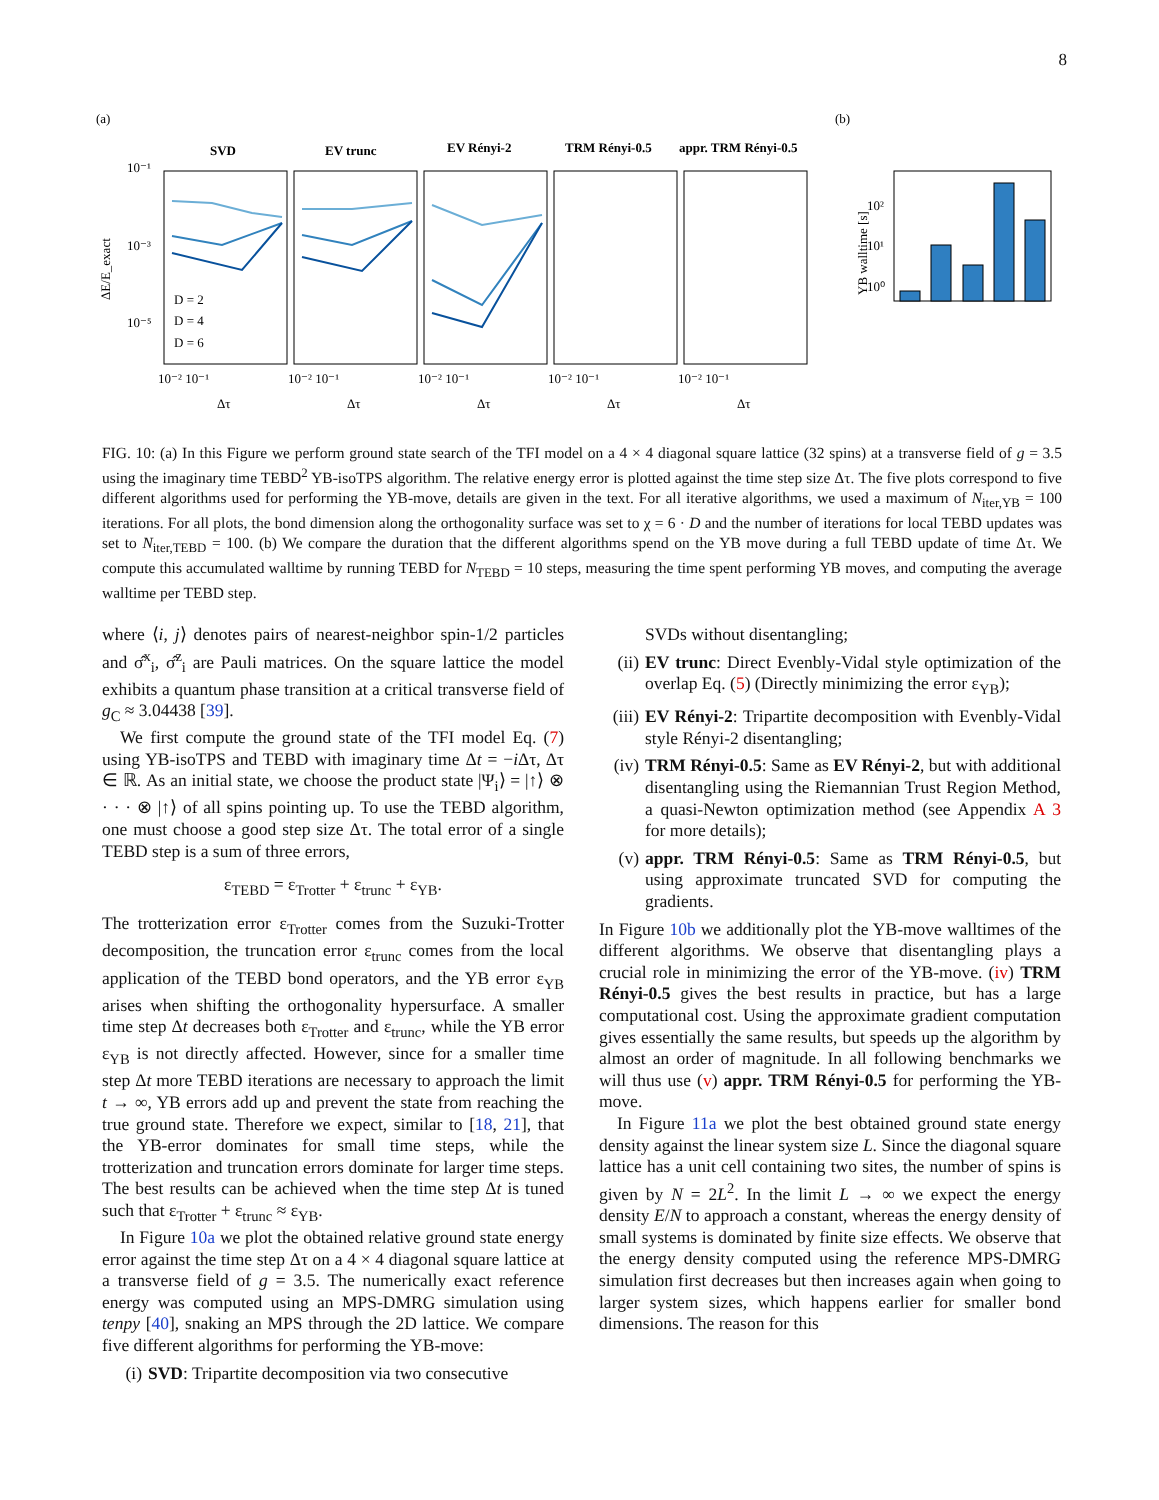8
(a)
(b)
SVD
EV trunc
EV Rényi-2
TRM Rényi-0.5
appr. TRM Rényi-0.5
10⁻¹
10⁻³
10⁻⁵
ΔE/E_exact
10⁻² 10⁻¹
10⁻² 10⁻¹
10⁻² 10⁻¹
10⁻² 10⁻¹
10⁻² 10⁻¹
Δτ
Δτ
Δτ
Δτ
Δτ
D = 2
D = 4
D = 6
YB walltime [s]
10²
10¹
10⁰
FIG. 10: (a) In this Figure we perform ground state search of the TFI model on a 4 × 4 diagonal square lattice (32 spins) at a transverse field of g = 3.5 using the imaginary time TEBD<sup>2</sup> YB-isoTPS algorithm. The relative energy error is plotted against the time step size Δτ. The five plots correspond to five different algorithms used for performing the YB-move, details are given in the text. For all iterative algorithms, we used a maximum of N<sub>iter,YB</sub> = 100 iterations. For all plots, the bond dimension along the orthogonality surface was set to χ = 6 · D and the number of iterations for local TEBD updates was set to N<sub>iter,TEBD</sub> = 100. (b) We compare the duration that the different algorithms spend on the YB move during a full TEBD update of time Δτ. We compute this accumulated walltime by running TEBD for N<sub>TEBD</sub> = 10 steps, measuring the time spent performing YB moves, and computing the average walltime per TEBD step.
where ⟨i, j⟩ denotes pairs of nearest-neighbor spin-1/2 particles and σ̂<sup>x</sup><sub>i</sub>, σ̂<sup>z</sup><sub>i</sub> are Pauli matrices. On the square lattice the model exhibits a quantum phase transition at a critical transverse field of g<sub>C</sub> ≈ 3.04438 [39].
We first compute the ground state of the TFI model Eq. (7) using YB-isoTPS and TEBD with imaginary time Δt = −i Δτ, Δτ ∈ ℝ. As an initial state, we choose the product state |Ψ<sub>i</sub>⟩ = |↑⟩ ⊗ · · · ⊗ |↑⟩ of all spins pointing up. To use the TEBD algorithm, one must choose a good step size Δτ. The total error of a single TEBD step is a sum of three errors,
ε<sub>TEBD</sub> = ε<sub>Trotter</sub> + ε<sub>trunc</sub> + ε<sub>YB</sub>.
The trotterization error ε<sub>Trotter</sub> comes from the Suzuki-Trotter decomposition, the truncation error ε<sub>trunc</sub> comes from the local application of the TEBD bond operators, and the YB error ε<sub>YB</sub> arises when shifting the orthogonality hypersurface. A smaller time step Δt decreases both ε<sub>Trotter</sub> and ε<sub>trunc</sub>, while the YB error ε<sub>YB</sub> is not directly affected. However, since for a smaller time step Δt more TEBD iterations are necessary to approach the limit t → ∞, YB errors add up and prevent the state from reaching the true ground state. Therefore we expect, similar to [18, 21], that the YB-error dominates for small time steps, while the trotterization and truncation errors dominate for larger time steps. The best results can be achieved when the time step Δt is tuned such that ε<sub>Trotter</sub> + ε<sub>trunc</sub> ≈ ε<sub>YB</sub>.
In Figure 10a we plot the obtained relative ground state energy error against the time step Δτ on a 4 × 4 diagonal square lattice at a transverse field of g = 3.5. The numerically exact reference energy was computed using an MPS-DMRG simulation using tenpy [40], snaking an MPS through the 2D lattice. We compare five different algorithms for performing the YB-move:
(i) SVD: Tripartite decomposition via two consecutive
SVDs without disentangling;
(ii) EV trunc: Direct Evenbly-Vidal style optimization of the overlap Eq. (5) (Directly minimizing the error ε<sub>YB</sub>);
(iii) EV Rényi-2: Tripartite decomposition with Evenbly-Vidal style Rényi-2 disentangling;
(iv) TRM Rényi-0.5: Same as EV Rényi-2, but with additional disentangling using the Riemannian Trust Region Method, a quasi-Newton optimization method (see Appendix A 3 for more details);
(v) appr. TRM Rényi-0.5: Same as TRM Rényi-0.5, but using approximate truncated SVD for computing the gradients.
In Figure 10b we additionally plot the YB-move walltimes of the different algorithms. We observe that disentangling plays a crucial role in minimizing the error of the YB-move. (iv) TRM Rényi-0.5 gives the best results in practice, but has a large computational cost. Using the approximate gradient computation gives essentially the same results, but speeds up the algorithm by almost an order of magnitude. In all following benchmarks we will thus use (v) appr. TRM Rényi-0.5 for performing the YB-move.
In Figure 11a we plot the best obtained ground state energy density against the linear system size L. Since the diagonal square lattice has a unit cell containing two sites, the number of spins is given by N = 2L<sup>2</sup>. In the limit L → ∞ we expect the energy density E/N to approach a constant, whereas the energy density of small systems is dominated by finite size effects. We observe that the energy density computed using the reference MPS-DMRG simulation first decreases but then increases again when going to larger system sizes, which happens earlier for smaller bond dimensions. The reason for this